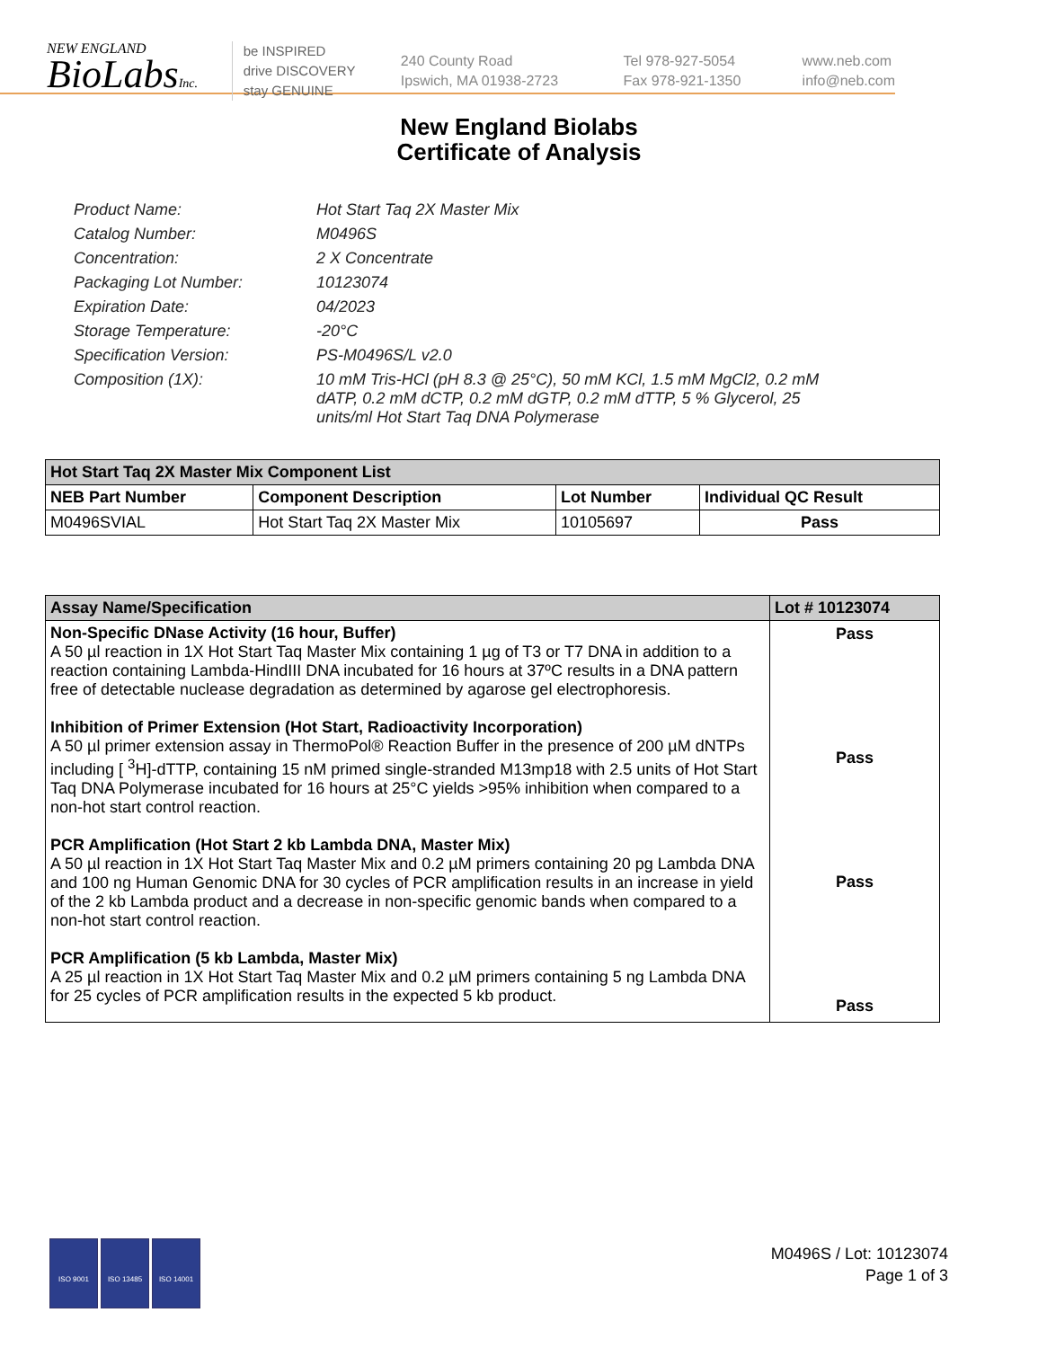NEW ENGLAND
BioLabsInc.
be INSPIRED
drive DISCOVERY
stay GENUINE
240 County Road
Ipswich, MA 01938-2723
Tel 978-927-5054
Fax 978-921-1350
www.neb.com
info@neb.com
New England Biolabs
Certificate of Analysis
Product Name: Hot Start Taq 2X Master Mix
Catalog Number: M0496S
Concentration: 2 X Concentrate
Packaging Lot Number: 10123074
Expiration Date: 04/2023
Storage Temperature: -20°C
Specification Version: PS-M0496S/L v2.0
Composition (1X): 10 mM Tris-HCl (pH 8.3 @ 25°C), 50 mM KCl, 1.5 mM MgCl2, 0.2 mM dATP, 0.2 mM dCTP, 0.2 mM dGTP, 0.2 mM dTTP, 5 % Glycerol, 25 units/ml Hot Start Taq DNA Polymerase
| Hot Start Taq 2X Master Mix Component List | | | |
| --- | --- | --- | --- |
| NEB Part Number | Component Description | Lot Number | Individual QC Result |
| M0496SVIAL | Hot Start Taq 2X Master Mix | 10105697 | Pass |
| Assay Name/Specification | Lot # 10123074 |
| --- | --- |
| Non-Specific DNase Activity (16 hour, Buffer) A 50 µl reaction in 1X Hot Start Taq Master Mix containing 1 µg of T3 or T7 DNA in addition to a reaction containing Lambda-HindIII DNA incubated for 16 hours at 37ºC results in a DNA pattern free of detectable nuclease degradation as determined by agarose gel electrophoresis. Inhibition of Primer Extension (Hot Start, Radioactivity Incorporation) A 50 µl primer extension assay in ThermoPol® Reaction Buffer in the presence of 200 µM dNTPs including [ <sup>3</sup>H]-dTTP, containing 15 nM primed single-stranded M13mp18 with 2.5 units of Hot Start Taq DNA Polymerase incubated for 16 hours at 25°C yields >95% inhibition when compared to a non-hot start control reaction. PCR Amplification (Hot Start 2 kb Lambda DNA, Master Mix) A 50 µl reaction in 1X Hot Start Taq Master Mix and 0.2 µM primers containing 20 pg Lambda DNA and 100 ng Human Genomic DNA for 30 cycles of PCR amplification results in an increase in yield of the 2 kb Lambda product and a decrease in non-specific genomic bands when compared to a non-hot start control reaction. PCR Amplification (5 kb Lambda, Master Mix) A 25 µl reaction in 1X Hot Start Taq Master Mix and 0.2 µM primers containing 5 ng Lambda DNA for 25 cycles of PCR amplification results in the expected 5 kb product. | Pass Pass Pass Pass |
ISO 9001 ISO 13485 ISO 14001
M0496S / Lot: 10123074
Page 1 of 3